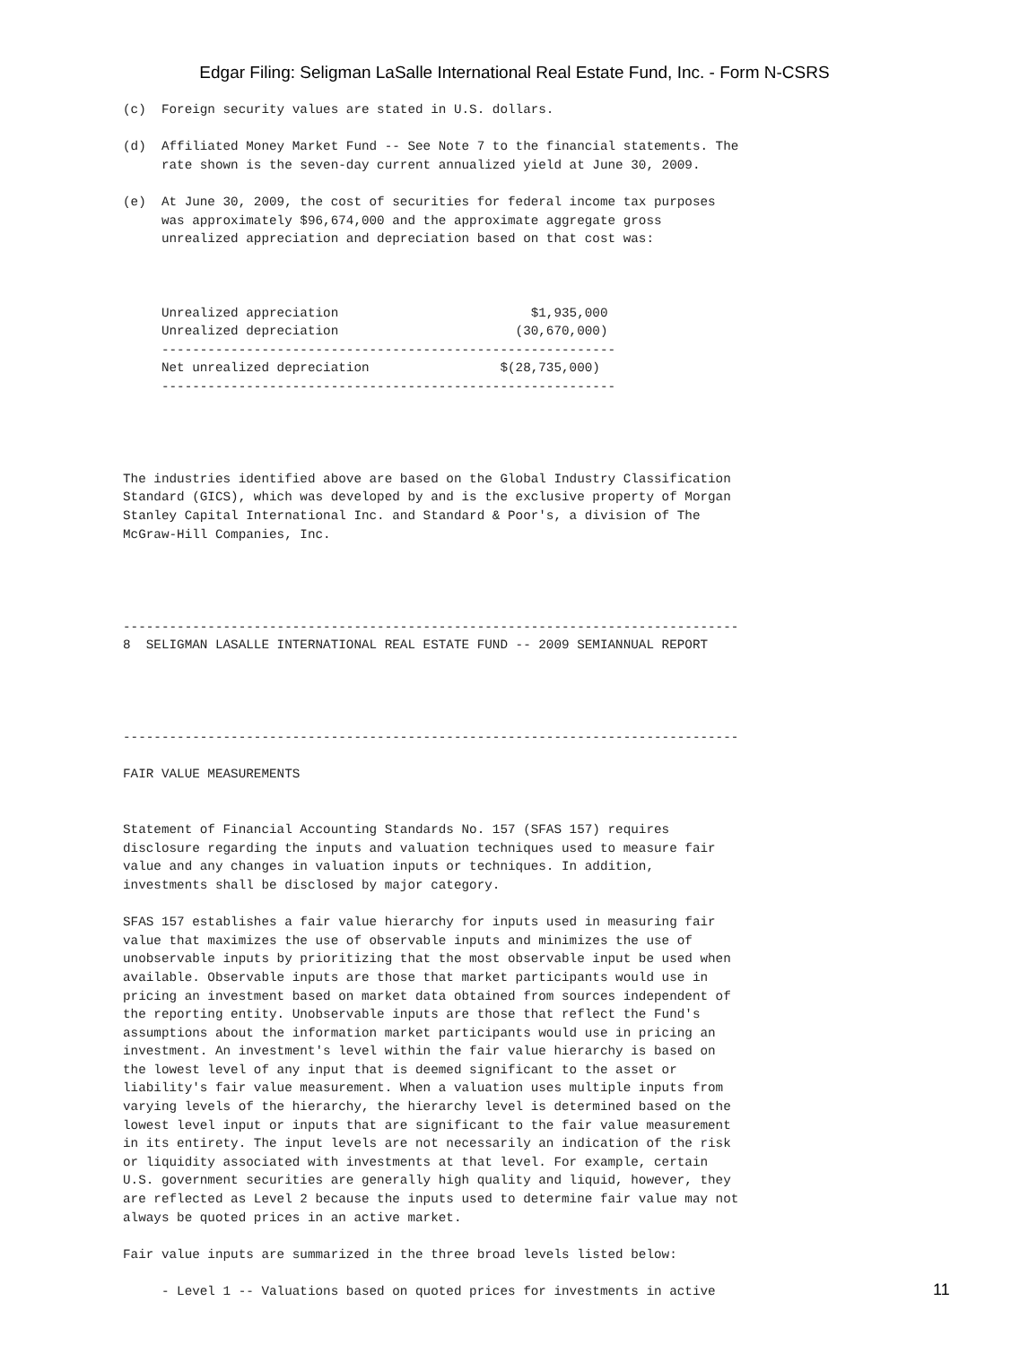Edgar Filing: Seligman LaSalle International Real Estate Fund, Inc. - Form N-CSRS
(c)  Foreign security values are stated in U.S. dollars.

(d)  Affiliated Money Market Fund -- See Note 7 to the financial statements. The
     rate shown is the seven-day current annualized yield at June 30, 2009.

(e)  At June 30, 2009, the cost of securities for federal income tax purposes
     was approximately $96,674,000 and the approximate aggregate gross
     unrealized appreciation and depreciation based on that cost was:



     Unrealized appreciation                         $1,935,000
     Unrealized depreciation                       (30,670,000)
     -----------------------------------------------------------
     Net unrealized depreciation                 $(28,735,000)
     -----------------------------------------------------------




The industries identified above are based on the Global Industry Classification
Standard (GICS), which was developed by and is the exclusive property of Morgan
Stanley Capital International Inc. and Standard & Poor's, a division of The
McGraw-Hill Companies, Inc.




--------------------------------------------------------------------------------
8  SELIGMAN LASALLE INTERNATIONAL REAL ESTATE FUND -- 2009 SEMIANNUAL REPORT




--------------------------------------------------------------------------------

FAIR VALUE MEASUREMENTS


Statement of Financial Accounting Standards No. 157 (SFAS 157) requires
disclosure regarding the inputs and valuation techniques used to measure fair
value and any changes in valuation inputs or techniques. In addition,
investments shall be disclosed by major category.

SFAS 157 establishes a fair value hierarchy for inputs used in measuring fair
value that maximizes the use of observable inputs and minimizes the use of
unobservable inputs by prioritizing that the most observable input be used when
available. Observable inputs are those that market participants would use in
pricing an investment based on market data obtained from sources independent of
the reporting entity. Unobservable inputs are those that reflect the Fund's
assumptions about the information market participants would use in pricing an
investment. An investment's level within the fair value hierarchy is based on
the lowest level of any input that is deemed significant to the asset or
liability's fair value measurement. When a valuation uses multiple inputs from
varying levels of the hierarchy, the hierarchy level is determined based on the
lowest level input or inputs that are significant to the fair value measurement
in its entirety. The input levels are not necessarily an indication of the risk
or liquidity associated with investments at that level. For example, certain
U.S. government securities are generally high quality and liquid, however, they
are reflected as Level 2 because the inputs used to determine fair value may not
always be quoted prices in an active market.

Fair value inputs are summarized in the three broad levels listed below:

     - Level 1 -- Valuations based on quoted prices for investments in active
11